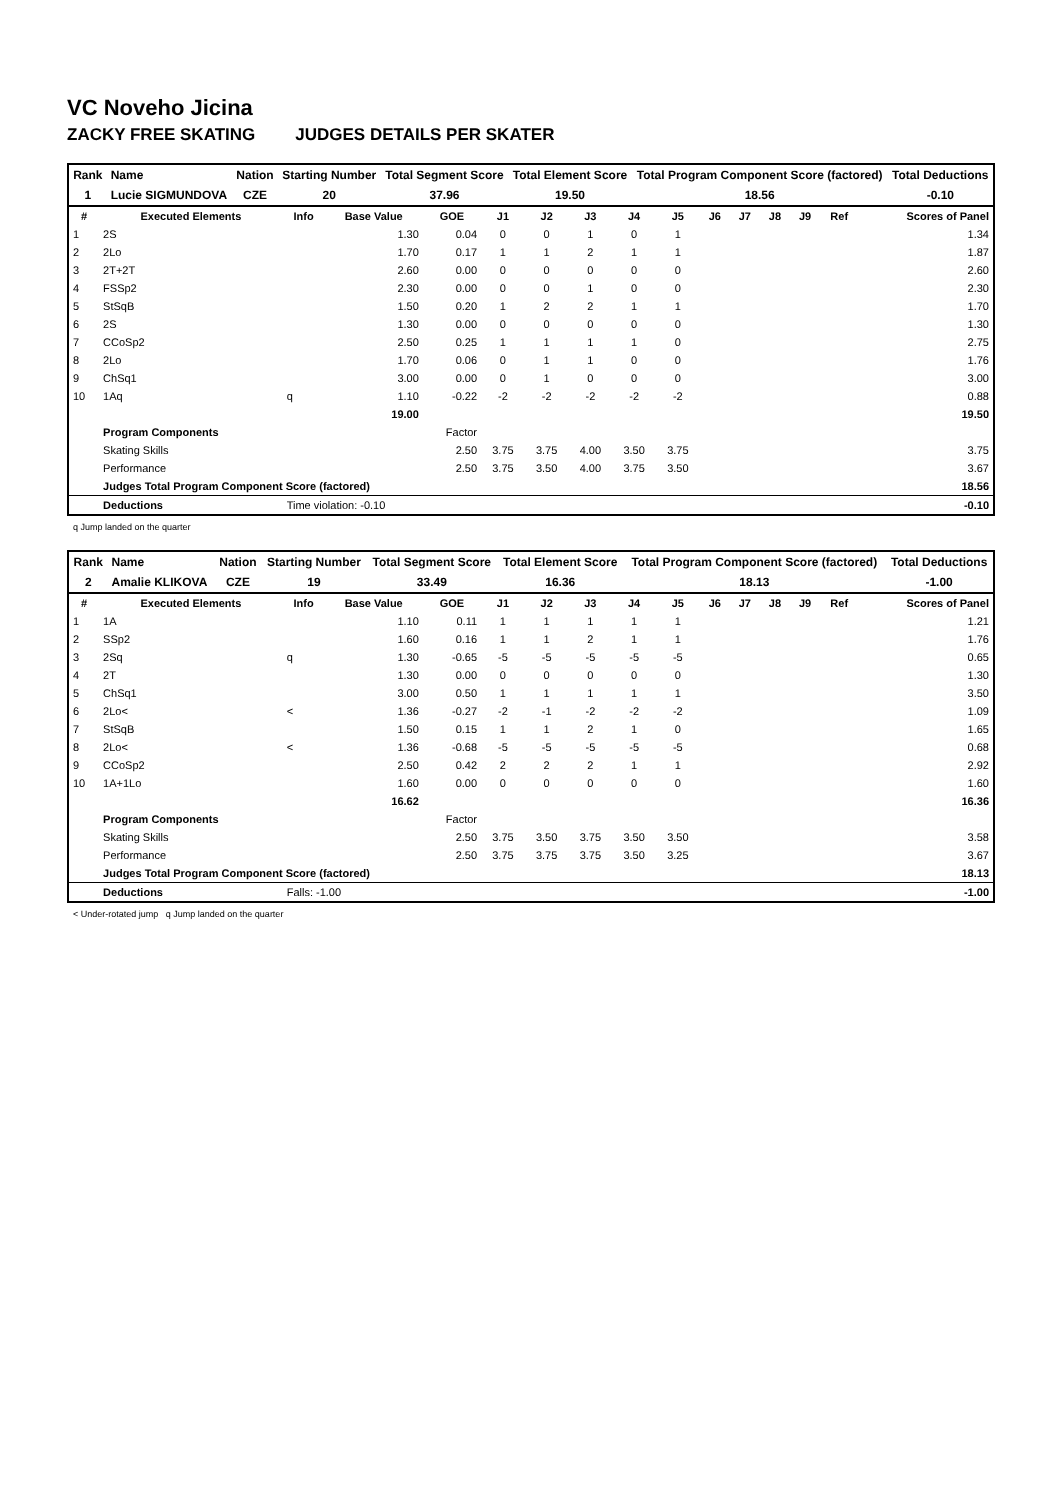VC Noveho Jicina
ZACKY FREE SKATING JUDGES DETAILS PER SKATER
| Rank | Name | Nation | Starting Number | Total Segment Score | Total Element Score | Total Program Component Score (factored) | Total Deductions |
| --- | --- | --- | --- | --- | --- | --- | --- |
| 1 | Lucie SIGMUNDOVA | CZE | 20 | 37.96 | 19.50 | 18.56 | -0.10 |
| # | Executed Elements | Info | Base Value | GOE | J1 | J2 | J3 | J4 | J5 | J6 | J7 | J8 | J9 | Ref | Scores of Panel |
| --- | --- | --- | --- | --- | --- | --- | --- | --- | --- | --- | --- | --- | --- | --- | --- |
| 1 | 2S | | 1.30 | 0.04 | 0 | 0 | 1 | 0 | 1 | | | | | | 1.34 |
| 2 | 2Lo | | 1.70 | 0.17 | 1 | 1 | 2 | 1 | 1 | | | | | | 1.87 |
| 3 | 2T+2T | | 2.60 | 0.00 | 0 | 0 | 0 | 0 | 0 | | | | | | 2.60 |
| 4 | FSSp2 | | 2.30 | 0.00 | 0 | 0 | 1 | 0 | 0 | | | | | | 2.30 |
| 5 | StSqB | | 1.50 | 0.20 | 1 | 2 | 2 | 1 | 1 | | | | | | 1.70 |
| 6 | 2S | | 1.30 | 0.00 | 0 | 0 | 0 | 0 | 0 | | | | | | 1.30 |
| 7 | CCoSp2 | | 2.50 | 0.25 | 1 | 1 | 1 | 1 | 0 | | | | | | 2.75 |
| 8 | 2Lo | | 1.70 | 0.06 | 0 | 1 | 1 | 0 | 0 | | | | | | 1.76 |
| 9 | ChSq1 | | 3.00 | 0.00 | 0 | 1 | 0 | 0 | 0 | | | | | | 3.00 |
| 10 | 1Aq | q | 1.10 | -0.22 | -2 | -2 | -2 | -2 | -2 | | | | | | 0.88 |
| | | | 19.00 | | | | | | | | | | | | 19.50 |
| | Program Components | | | Factor | | | | | | | | | | | |
| | Skating Skills | | | 2.50 | 3.75 | 3.75 | 4.00 | 3.50 | 3.75 | | | | | | 3.75 |
| | Performance | | | 2.50 | 3.75 | 3.50 | 4.00 | 3.75 | 3.50 | | | | | | 3.67 |
| | Judges Total Program Component Score (factored) | | | | | | | | | | | | | | 18.56 |
| | Deductions | Time violation: -0.10 | | | | | | | | | | | | | -0.10 |
q Jump landed on the quarter
| Rank | Name | Nation | Starting Number | Total Segment Score | Total Element Score | Total Program Component Score (factored) | Total Deductions |
| --- | --- | --- | --- | --- | --- | --- | --- |
| 2 | Amalie KLIKOVA | CZE | 19 | 33.49 | 16.36 | 18.13 | -1.00 |
| # | Executed Elements | Info | Base Value | GOE | J1 | J2 | J3 | J4 | J5 | J6 | J7 | J8 | J9 | Ref | Scores of Panel |
| --- | --- | --- | --- | --- | --- | --- | --- | --- | --- | --- | --- | --- | --- | --- | --- |
| 1 | 1A | | 1.10 | 0.11 | 1 | 1 | 1 | 1 | 1 | | | | | | 1.21 |
| 2 | SSp2 | | 1.60 | 0.16 | 1 | 1 | 2 | 1 | 1 | | | | | | 1.76 |
| 3 | 2Sq | q | 1.30 | -0.65 | -5 | -5 | -5 | -5 | -5 | | | | | | 0.65 |
| 4 | 2T | | 1.30 | 0.00 | 0 | 0 | 0 | 0 | 0 | | | | | | 1.30 |
| 5 | ChSq1 | | 3.00 | 0.50 | 1 | 1 | 1 | 1 | 1 | | | | | | 3.50 |
| 6 | 2Lo< | < | 1.36 | -0.27 | -2 | -1 | -2 | -2 | -2 | | | | | | 1.09 |
| 7 | StSqB | | 1.50 | 0.15 | 1 | 1 | 2 | 1 | 0 | | | | | | 1.65 |
| 8 | 2Lo< | < | 1.36 | -0.68 | -5 | -5 | -5 | -5 | -5 | | | | | | 0.68 |
| 9 | CCoSp2 | | 2.50 | 0.42 | 2 | 2 | 2 | 1 | 1 | | | | | | 2.92 |
| 10 | 1A+1Lo | | 1.60 | 0.00 | 0 | 0 | 0 | 0 | 0 | | | | | | 1.60 |
| | | | 16.62 | | | | | | | | | | | | 16.36 |
| | Program Components | | | Factor | | | | | | | | | | | |
| | Skating Skills | | | 2.50 | 3.75 | 3.50 | 3.75 | 3.50 | 3.50 | | | | | | 3.58 |
| | Performance | | | 2.50 | 3.75 | 3.75 | 3.75 | 3.50 | 3.25 | | | | | | 3.67 |
| | Judges Total Program Component Score (factored) | | | | | | | | | | | | | | 18.13 |
| | Deductions | Falls: -1.00 | | | | | | | | | | | | | -1.00 |
< Under-rotated jump q Jump landed on the quarter